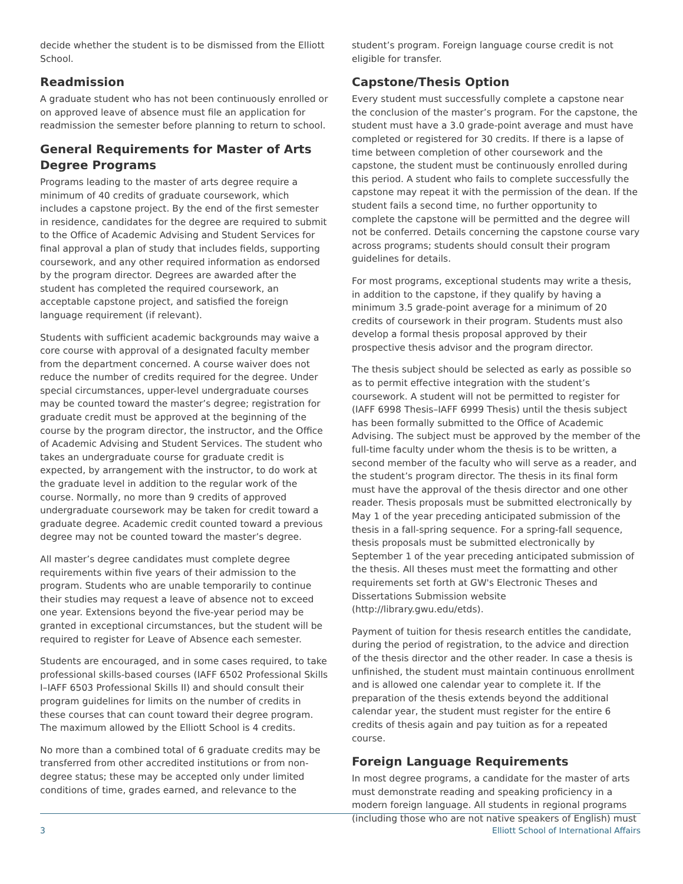decide whether the student is to be dismissed from the Elliott School.
Readmission
A graduate student who has not been continuously enrolled or on approved leave of absence must file an application for readmission the semester before planning to return to school.
General Requirements for Master of Arts Degree Programs
Programs leading to the master of arts degree require a minimum of 40 credits of graduate coursework, which includes a capstone project. By the end of the first semester in residence, candidates for the degree are required to submit to the Office of Academic Advising and Student Services for final approval a plan of study that includes fields, supporting coursework, and any other required information as endorsed by the program director. Degrees are awarded after the student has completed the required coursework, an acceptable capstone project, and satisfied the foreign language requirement (if relevant).
Students with sufficient academic backgrounds may waive a core course with approval of a designated faculty member from the department concerned. A course waiver does not reduce the number of credits required for the degree. Under special circumstances, upper-level undergraduate courses may be counted toward the master’s degree; registration for graduate credit must be approved at the beginning of the course by the program director, the instructor, and the Office of Academic Advising and Student Services. The student who takes an undergraduate course for graduate credit is expected, by arrangement with the instructor, to do work at the graduate level in addition to the regular work of the course. Normally, no more than 9 credits of approved undergraduate coursework may be taken for credit toward a graduate degree. Academic credit counted toward a previous degree may not be counted toward the master’s degree.
All master’s degree candidates must complete degree requirements within five years of their admission to the program. Students who are unable temporarily to continue their studies may request a leave of absence not to exceed one year. Extensions beyond the five-year period may be granted in exceptional circumstances, but the student will be required to register for Leave of Absence each semester.
Students are encouraged, and in some cases required, to take professional skills-based courses (IAFF 6502 Professional Skills I–IAFF 6503 Professional Skills II) and should consult their program guidelines for limits on the number of credits in these courses that can count toward their degree program. The maximum allowed by the Elliott School is 4 credits.
No more than a combined total of 6 graduate credits may be transferred from other accredited institutions or from non-degree status; these may be accepted only under limited conditions of time, grades earned, and relevance to the
student’s program. Foreign language course credit is not eligible for transfer.
Capstone/Thesis Option
Every student must successfully complete a capstone near the conclusion of the master’s program. For the capstone, the student must have a 3.0 grade-point average and must have completed or registered for 30 credits. If there is a lapse of time between completion of other coursework and the capstone, the student must be continuously enrolled during this period. A student who fails to complete successfully the capstone may repeat it with the permission of the dean. If the student fails a second time, no further opportunity to complete the capstone will be permitted and the degree will not be conferred. Details concerning the capstone course vary across programs; students should consult their program guidelines for details.
For most programs, exceptional students may write a thesis, in addition to the capstone, if they qualify by having a minimum 3.5 grade-point average for a minimum of 20 credits of coursework in their program. Students must also develop a formal thesis proposal approved by their prospective thesis advisor and the program director.
The thesis subject should be selected as early as possible so as to permit effective integration with the student’s coursework. A student will not be permitted to register for (IAFF 6998 Thesis–IAFF 6999 Thesis) until the thesis subject has been formally submitted to the Office of Academic Advising. The subject must be approved by the member of the full-time faculty under whom the thesis is to be written, a second member of the faculty who will serve as a reader, and the student’s program director. The thesis in its final form must have the approval of the thesis director and one other reader. Thesis proposals must be submitted electronically by May 1 of the year preceding anticipated submission of the thesis in a fall-spring sequence. For a spring-fall sequence, thesis proposals must be submitted electronically by September 1 of the year preceding anticipated submission of the thesis. All theses must meet the formatting and other requirements set forth at GW's Electronic Theses and Dissertations Submission website (http://library.gwu.edu/etds).
Payment of tuition for thesis research entitles the candidate, during the period of registration, to the advice and direction of the thesis director and the other reader. In case a thesis is unfinished, the student must maintain continuous enrollment and is allowed one calendar year to complete it. If the preparation of the thesis extends beyond the additional calendar year, the student must register for the entire 6 credits of thesis again and pay tuition as for a repeated course.
Foreign Language Requirements
In most degree programs, a candidate for the master of arts must demonstrate reading and speaking proficiency in a modern foreign language. All students in regional programs (including those who are not native speakers of English) must
3 Elliott School of International Affairs